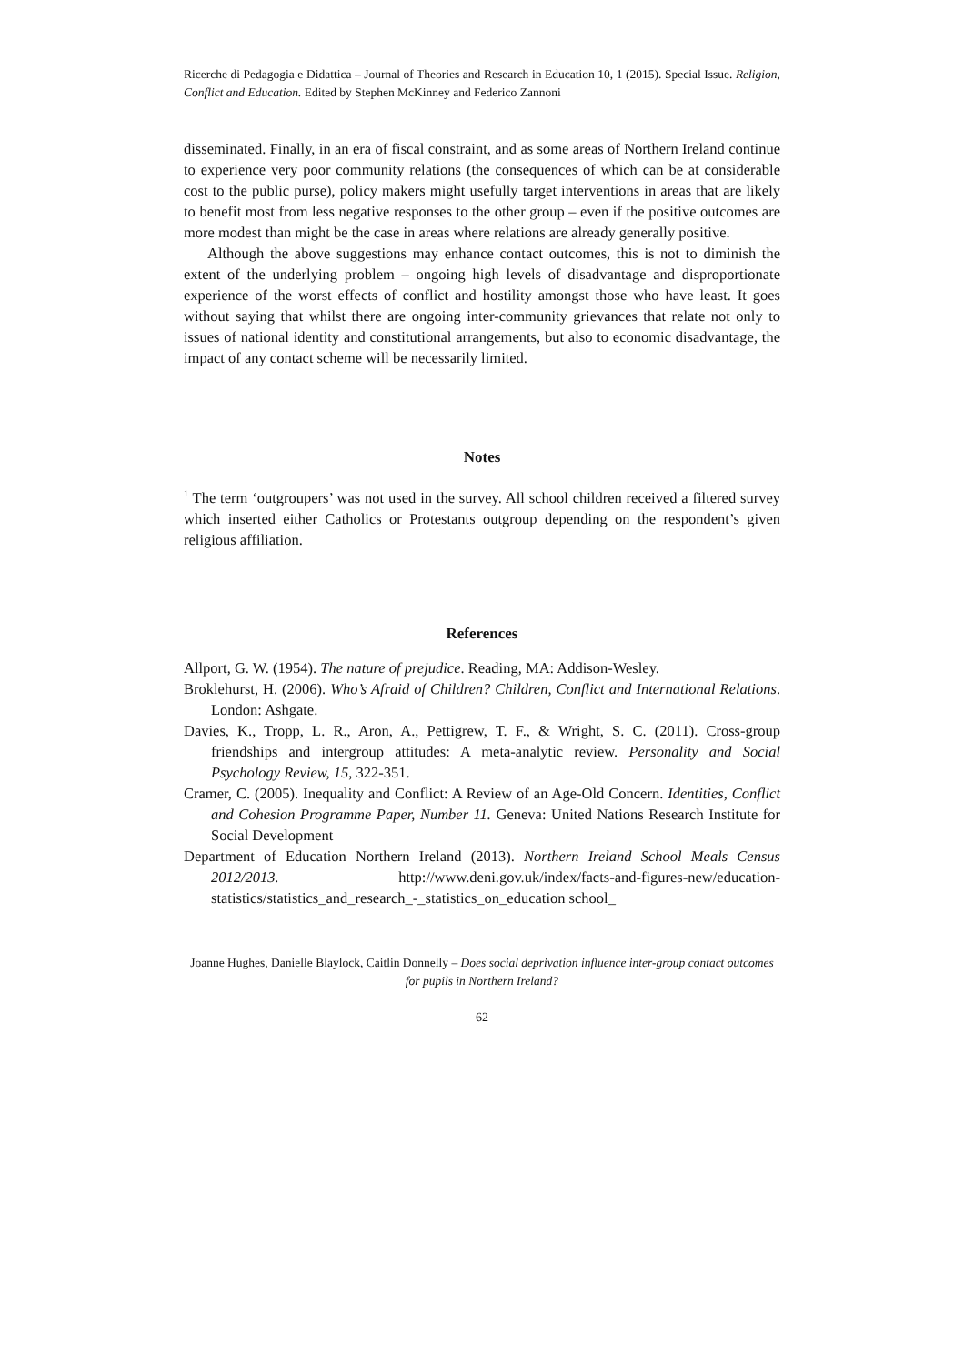Ricerche di Pedagogia e Didattica – Journal of Theories and Research in Education 10, 1 (2015). Special Issue. Religion, Conflict and Education. Edited by Stephen McKinney and Federico Zannoni
disseminated. Finally, in an era of fiscal constraint, and as some areas of Northern Ireland continue to experience very poor community relations (the consequences of which can be at considerable cost to the public purse), policy makers might usefully target interventions in areas that are likely to benefit most from less negative responses to the other group – even if the positive outcomes are more modest than might be the case in areas where relations are already generally positive.
Although the above suggestions may enhance contact outcomes, this is not to diminish the extent of the underlying problem – ongoing high levels of disadvantage and disproportionate experience of the worst effects of conflict and hostility amongst those who have least. It goes without saying that whilst there are ongoing inter-community grievances that relate not only to issues of national identity and constitutional arrangements, but also to economic disadvantage, the impact of any contact scheme will be necessarily limited.
Notes
<sup>1</sup> The term ‘outgroupers’ was not used in the survey. All school children received a filtered survey which inserted either Catholics or Protestants outgroup depending on the respondent’s given religious affiliation.
References
Allport, G. W. (1954). The nature of prejudice. Reading, MA: Addison-Wesley.
Broklehurst, H. (2006). Who’s Afraid of Children? Children, Conflict and International Relations. London: Ashgate.
Davies, K., Tropp, L. R., Aron, A., Pettigrew, T. F., & Wright, S. C. (2011). Cross-group friendships and intergroup attitudes: A meta-analytic review. Personality and Social Psychology Review, 15, 322-351.
Cramer, C. (2005). Inequality and Conflict: A Review of an Age-Old Concern. Identities, Conflict and Cohesion Programme Paper, Number 11. Geneva: United Nations Research Institute for Social Development
Department of Education Northern Ireland (2013). Northern Ireland School Meals Census 2012/2013. http://www.deni.gov.uk/index/facts-and-figures-new/education-statistics/statistics_and_research_-_statistics_on_education school_
Joanne Hughes, Danielle Blaylock, Caitlin Donnelly – Does social deprivation influence inter-group contact outcomes for pupils in Northern Ireland?
62